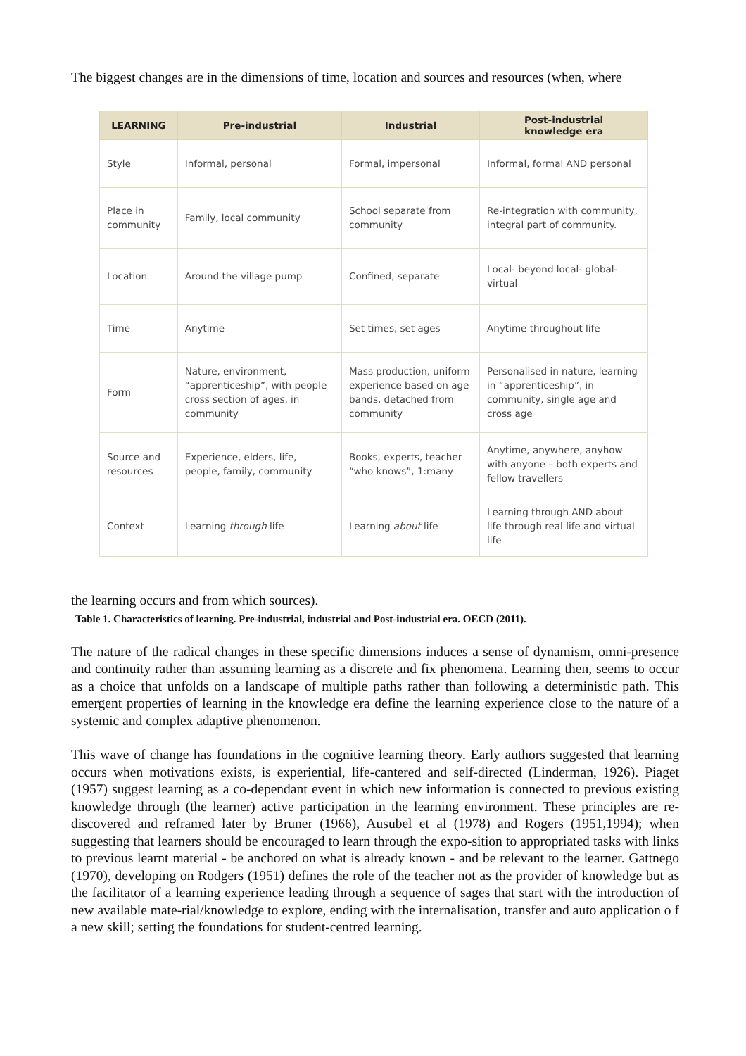The biggest changes are in the dimensions of time, location and sources and resources (when, where
| LEARNING | Pre-industrial | Industrial | Post-industrial knowledge era |
| --- | --- | --- | --- |
| Style | Informal, personal | Formal, impersonal | Informal, formal AND personal |
| Place in community | Family, local community | School separate from community | Re-integration with community, integral part of community. |
| Location | Around the village pump | Confined, separate | Local- beyond local- global- virtual |
| Time | Anytime | Set times, set ages | Anytime throughout life |
| Form | Nature, environment, “apprenticeship”, with people cross section of ages, in community | Mass production, uniform experience based on age bands, detached from community | Personalised in nature, learning in “apprenticeship”, in community, single age and cross age |
| Source and resources | Experience, elders, life, people, family, community | Books, experts, teacher “who knows”, 1:many | Anytime, anywhere, anyhow with anyone – both experts and fellow travellers |
| Context | Learning through life | Learning about life | Learning through AND about life through real life and virtual life |
the learning occurs and from which sources).
Table 1. Characteristics of learning. Pre-industrial, industrial and Post-industrial era. OECD (2011).
The nature of the radical changes in these specific dimensions induces a sense of dynamism, omni-presence and continuity rather than assuming learning as a discrete and fix phenomena. Learning then, seems to occur as a choice that unfolds on a landscape of multiple paths rather than following a deterministic path. This emergent properties of learning in the knowledge era define the learning experience close to the nature of a systemic and complex adaptive phenomenon.
This wave of change has foundations in the cognitive learning theory. Early authors suggested that learning occurs when motivations exists, is experiential, life-cantered and self-directed (Linderman, 1926). Piaget (1957) suggest learning as a co-dependant event in which new information is connected to previous existing knowledge through (the learner) active participation in the learning environment. These principles are re-discovered and reframed later by Bruner (1966), Ausubel et al (1978) and Rogers (1951,1994); when suggesting that learners should be encouraged to learn through the expo-sition to appropriated tasks with links to previous learnt material - be anchored on what is already known - and be relevant to the learner. Gattnego (1970), developing on Rodgers (1951) defines the role of the teacher not as the provider of knowledge but as the facilitator of a learning experience leading through a sequence of sages that start with the introduction of new available mate-rial/knowledge to explore, ending with the internalisation, transfer and auto application o f a new skill; setting the foundations for student-centred learning.